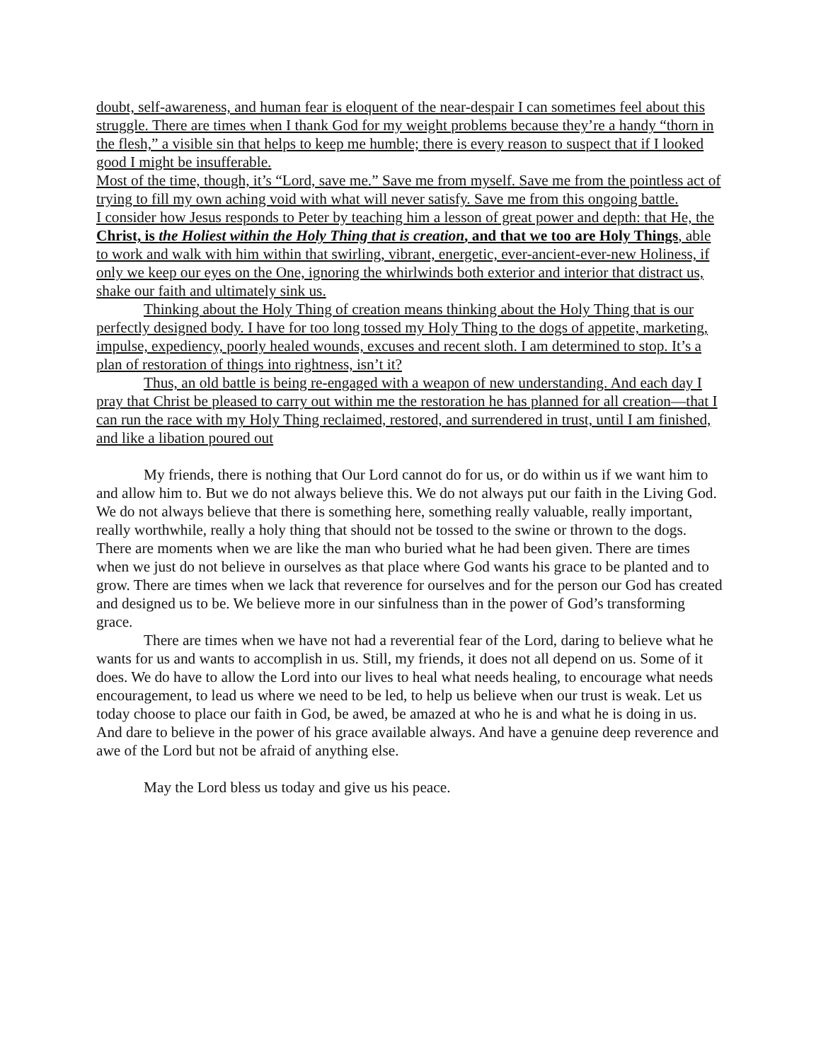doubt, self-awareness, and human fear is eloquent of the near-despair I can sometimes feel about this struggle. There are times when I thank God for my weight problems because they’re a handy “thorn in the flesh,” a visible sin that helps to keep me humble; there is every reason to suspect that if I looked good I might be insufferable.
Most of the time, though, it’s “Lord, save me.” Save me from myself. Save me from the pointless act of trying to fill my own aching void with what will never satisfy. Save me from this ongoing battle.
I consider how Jesus responds to Peter by teaching him a lesson of great power and depth: that He, the Christ, is the Holiest within the Holy Thing that is creation, and that we too are Holy Things, able to work and walk with him within that swirling, vibrant, energetic, ever-ancient-ever-new Holiness, if only we keep our eyes on the One, ignoring the whirlwinds both exterior and interior that distract us, shake our faith and ultimately sink us.
Thinking about the Holy Thing of creation means thinking about the Holy Thing that is our perfectly designed body. I have for too long tossed my Holy Thing to the dogs of appetite, marketing, impulse, expediency, poorly healed wounds, excuses and recent sloth. I am determined to stop. It’s a plan of restoration of things into rightness, isn’t it?
Thus, an old battle is being re-engaged with a weapon of new understanding. And each day I pray that Christ be pleased to carry out within me the restoration he has planned for all creation—that I can run the race with my Holy Thing reclaimed, restored, and surrendered in trust, until I am finished, and like a libation poured out
My friends, there is nothing that Our Lord cannot do for us, or do within us if we want him to and allow him to. But we do not always believe this. We do not always put our faith in the Living God. We do not always believe that there is something here, something really valuable, really important, really worthwhile, really a holy thing that should not be tossed to the swine or thrown to the dogs. There are moments when we are like the man who buried what he had been given. There are times when we just do not believe in ourselves as that place where God wants his grace to be planted and to grow. There are times when we lack that reverence for ourselves and for the person our God has created and designed us to be. We believe more in our sinfulness than in the power of God’s transforming grace.
There are times when we have not had a reverential fear of the Lord, daring to believe what he wants for us and wants to accomplish in us. Still, my friends, it does not all depend on us. Some of it does. We do have to allow the Lord into our lives to heal what needs healing, to encourage what needs encouragement, to lead us where we need to be led, to help us believe when our trust is weak. Let us today choose to place our faith in God, be awed, be amazed at who he is and what he is doing in us. And dare to believe in the power of his grace available always. And have a genuine deep reverence and awe of the Lord but not be afraid of anything else.
May the Lord bless us today and give us his peace.